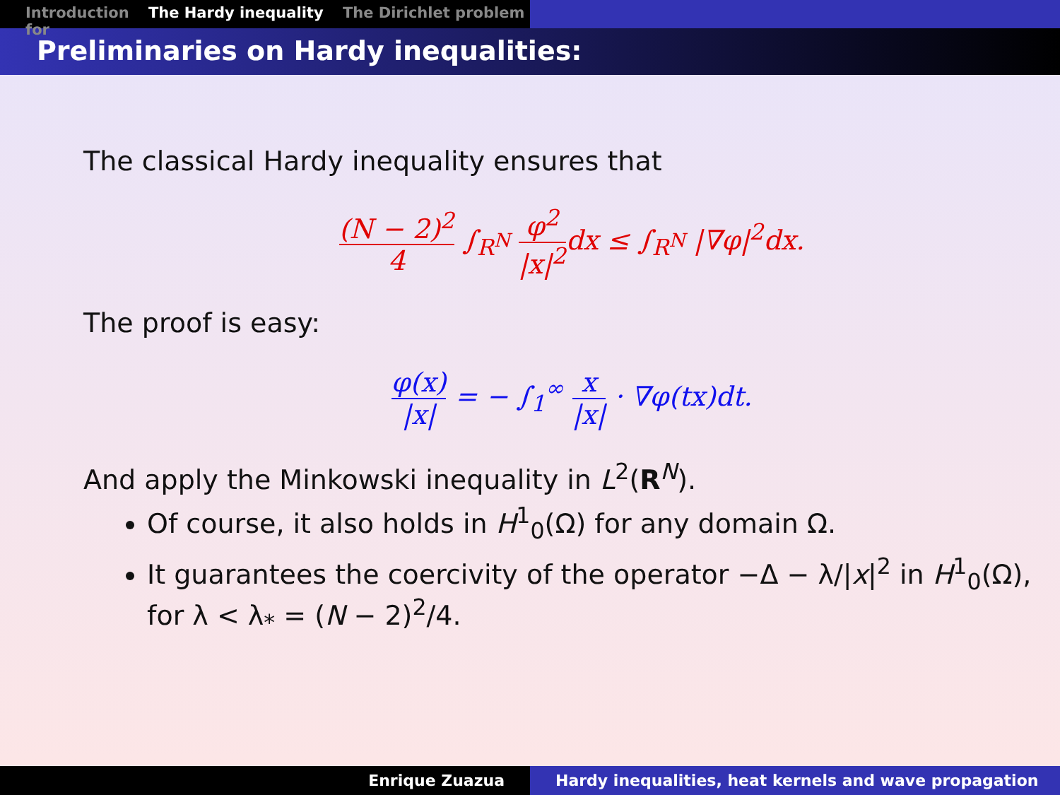Introduction The Hardy inequality The Dirichlet problem for
Preliminaries on Hardy inequalities:
The classical Hardy inequality ensures that
(N − 2)<sup>2</sup> 4 ∫<sub>R<sup>N</sup></sub> φ<sup>2</sup> |x|<sup>2</sup>dx ≤ ∫<sub>R<sup>N</sup></sub> |∇φ|<sup>2</sup>dx.
The proof is easy:
φ(x) |x| = − ∫<sub>1</sub><sup>∞</sup> x |x| · ∇φ(tx)dt.
And apply the Minkowski inequality in L<sup>2</sup>(R<sup>N</sup>).
Of course, it also holds in H<sup>1</sup><sub>0</sub>(Ω) for any domain Ω.
It guarantees the coercivity of the operator −Δ − λ/|x|<sup>2</sup> in H<sup>1</sup><sub>0</sub>(Ω), for λ < λ<sub>*</sub> = (N − 2)<sup>2</sup>/4.
Enrique Zuazua Hardy inequalities, heat kernels and wave propagation